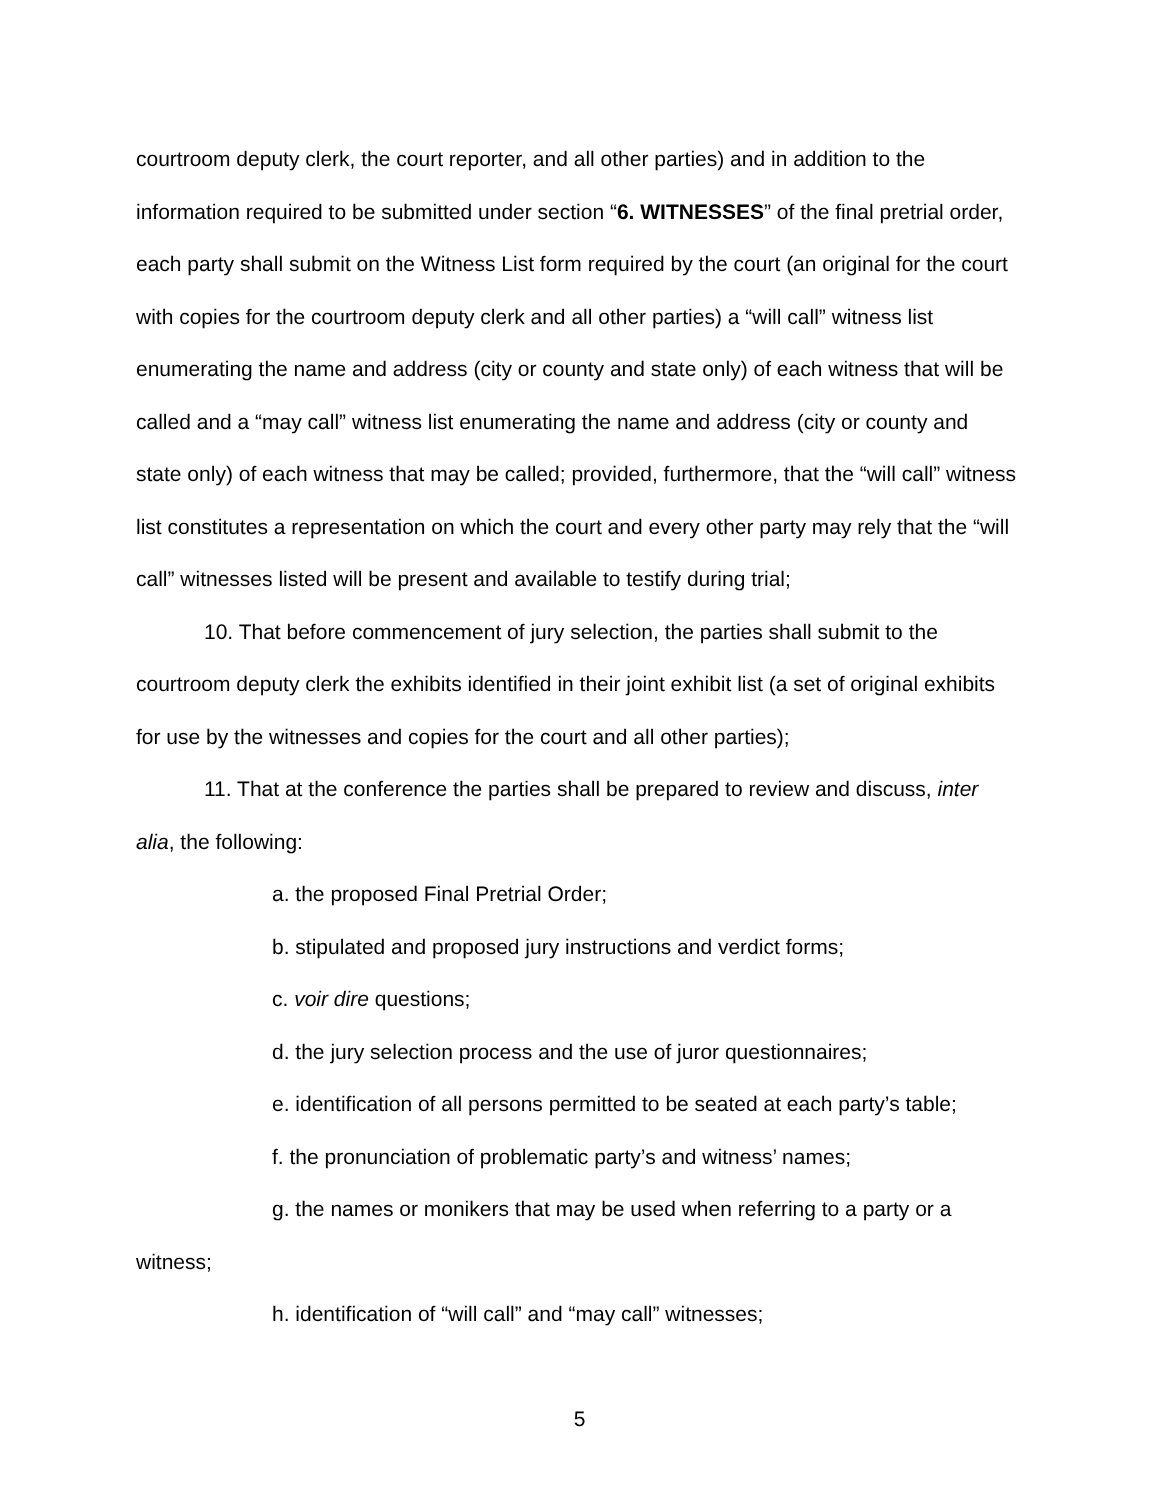courtroom deputy clerk, the court reporter, and all other parties) and in addition to the information required to be submitted under section “6. WITNESSES” of the final pretrial order, each party shall submit on the Witness List form required by the court (an original for the court with copies for the courtroom deputy clerk and all other parties) a “will call” witness list enumerating the name and address (city or county and state only) of each witness that will be called and a “may call” witness list enumerating the name and address (city or county and state only) of each witness that may be called; provided, furthermore, that the “will call” witness list constitutes a representation on which the court and every other party may rely that the “will call” witnesses listed will be present and available to testify during trial;
10. That before commencement of jury selection, the parties shall submit to the courtroom deputy clerk the exhibits identified in their joint exhibit list (a set of original exhibits for use by the witnesses and copies for the court and all other parties);
11. That at the conference the parties shall be prepared to review and discuss, inter alia, the following:
a. the proposed Final Pretrial Order;
b. stipulated and proposed jury instructions and verdict forms;
c. voir dire questions;
d. the jury selection process and the use of juror questionnaires;
e. identification of all persons permitted to be seated at each party’s table;
f. the pronunciation of problematic party’s and witness’ names;
g. the names or monikers that may be used when referring to a party or a
witness;
h. identification of “will call” and “may call” witnesses;
5